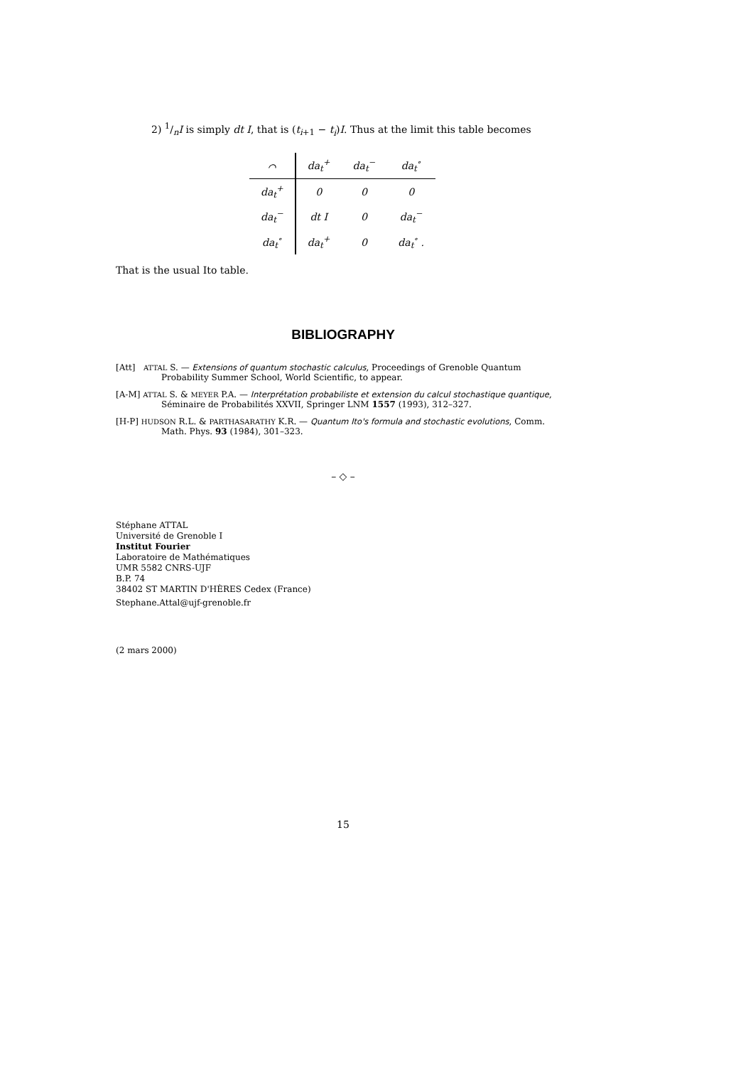2) 1/nI is simply dt I, that is (t<sub>i+1</sub> − t<sub>i</sub>)I. Thus at the limit this table becomes
| ⌒ | da<sub>t</sub><sup>+</sup> | da<sub>t</sub><sup>−</sup> | da<sub>t</sub><sup>∘</sup> |
| --- | --- | --- | --- |
| da<sub>t</sub><sup>+</sup> | 0 | 0 | 0 |
| da<sub>t</sub><sup>−</sup> | dt I | 0 | da<sub>t</sub><sup>−</sup> |
| da<sub>t</sub><sup>∘</sup> | da<sub>t</sub><sup>+</sup> | 0 | da<sub>t</sub><sup>∘</sup> . |
That is the usual Ito table.
BIBLIOGRAPHY
[Att] ATTAL S. — Extensions of quantum stochastic calculus, Proceedings of Grenoble Quantum Probability Summer School, World Scientific, to appear.
[A-M] ATTAL S. & MEYER P.A. — Interprétation probabiliste et extension du calcul stochastique quantique, Séminaire de Probabilités XXVII, Springer LNM 1557 (1993), 312–327.
[H-P] HUDSON R.L. & PARTHASARATHY K.R. — Quantum Ito's formula and stochastic evolutions, Comm. Math. Phys. 93 (1984), 301–323.
– ◇ –
Stéphane ATTAL
Université de Grenoble I
Institut Fourier
Laboratoire de Mathématiques
UMR 5582 CNRS-UJF
B.P. 74
38402 ST MARTIN D'HÈRES Cedex (France)
Stephane.Attal@ujf-grenoble.fr
(2 mars 2000)
15